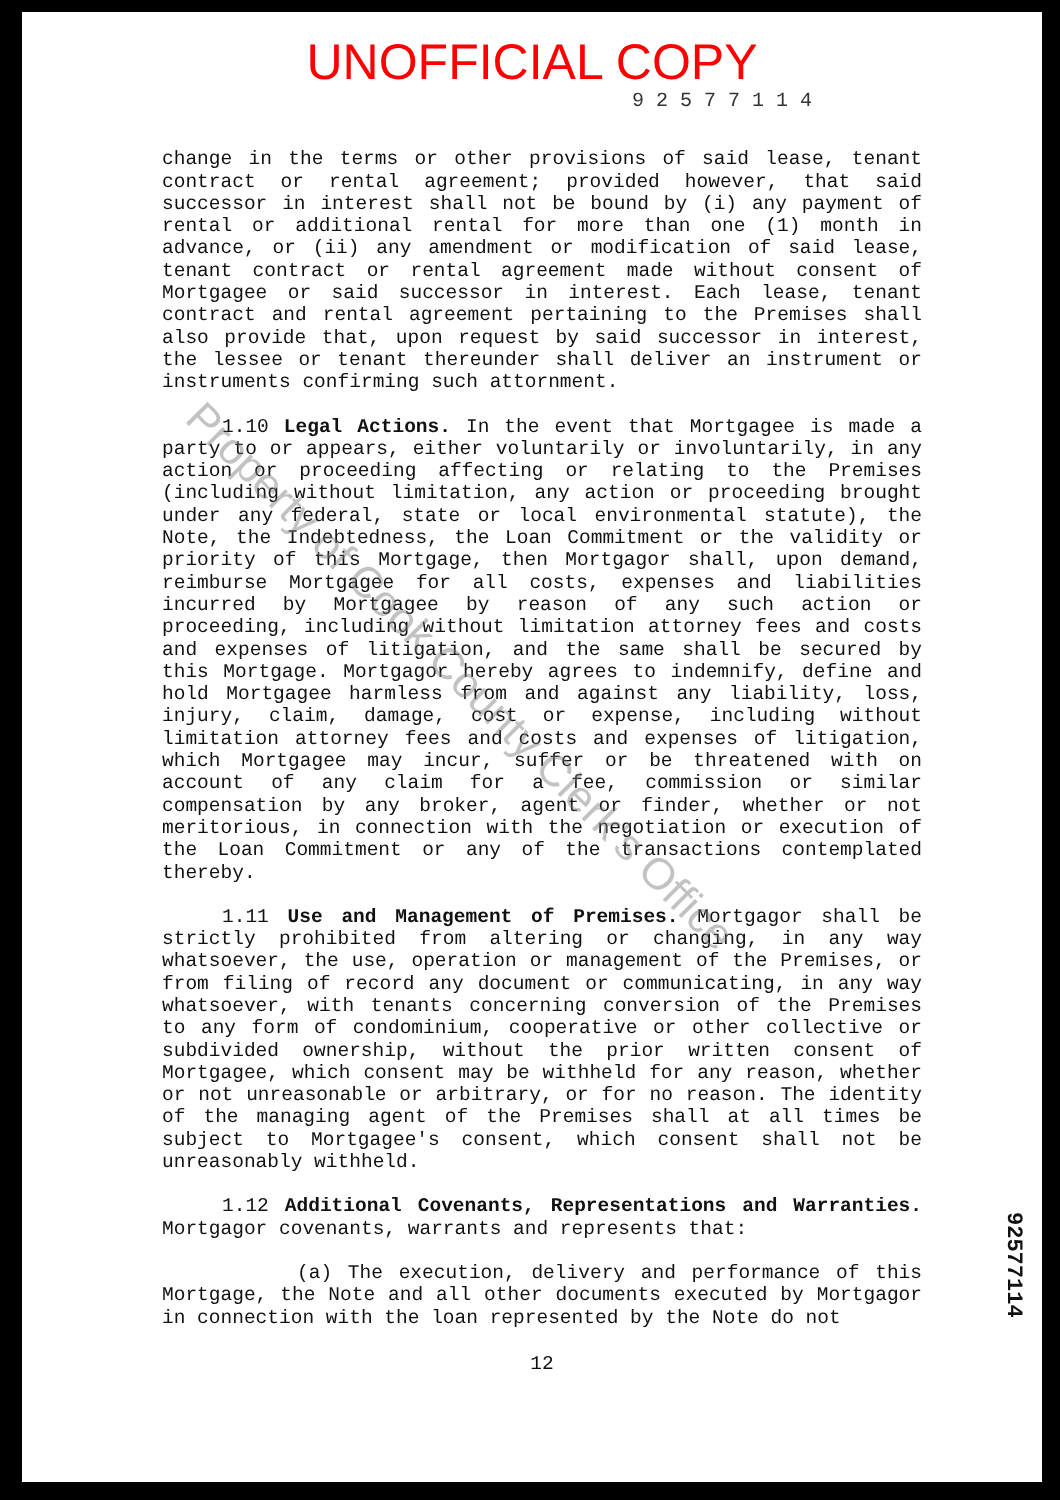UNOFFICIAL COPY
9 2 5 7 7 1 1 4
change in the terms or other provisions of said lease, tenant contract or rental agreement; provided however, that said successor in interest shall not be bound by (i) any payment of rental or additional rental for more than one (1) month in advance, or (ii) any amendment or modification of said lease, tenant contract or rental agreement made without consent of Mortgagee or said successor in interest. Each lease, tenant contract and rental agreement pertaining to the Premises shall also provide that, upon request by said successor in interest, the lessee or tenant thereunder shall deliver an instrument or instruments confirming such attornment.
1.10 Legal Actions. In the event that Mortgagee is made a party to or appears, either voluntarily or involuntarily, in any action or proceeding affecting or relating to the Premises (including without limitation, any action or proceeding brought under any federal, state or local environmental statute), the Note, the Indebtedness, the Loan Commitment or the validity or priority of this Mortgage, then Mortgagor shall, upon demand, reimburse Mortgagee for all costs, expenses and liabilities incurred by Mortgagee by reason of any such action or proceeding, including without limitation attorney fees and costs and expenses of litigation, and the same shall be secured by this Mortgage. Mortgagor hereby agrees to indemnify, define and hold Mortgagee harmless from and against any liability, loss, injury, claim, damage, cost or expense, including without limitation attorney fees and costs and expenses of litigation, which Mortgagee may incur, suffer or be threatened with on account of any claim for a fee, commission or similar compensation by any broker, agent or finder, whether or not meritorious, in connection with the negotiation or execution of the Loan Commitment or any of the transactions contemplated thereby.
1.11 Use and Management of Premises. Mortgagor shall be strictly prohibited from altering or changing, in any way whatsoever, the use, operation or management of the Premises, or from filing of record any document or communicating, in any way whatsoever, with tenants concerning conversion of the Premises to any form of condominium, cooperative or other collective or subdivided ownership, without the prior written consent of Mortgagee, which consent may be withheld for any reason, whether or not unreasonable or arbitrary, or for no reason. The identity of the managing agent of the Premises shall at all times be subject to Mortgagee's consent, which consent shall not be unreasonably withheld.
1.12 Additional Covenants, Representations and Warranties. Mortgagor covenants, warrants and represents that:
(a) The execution, delivery and performance of this Mortgage, the Note and all other documents executed by Mortgagor in connection with the loan represented by the Note do not
12
Property of Cook County Clerk's Office
92577114